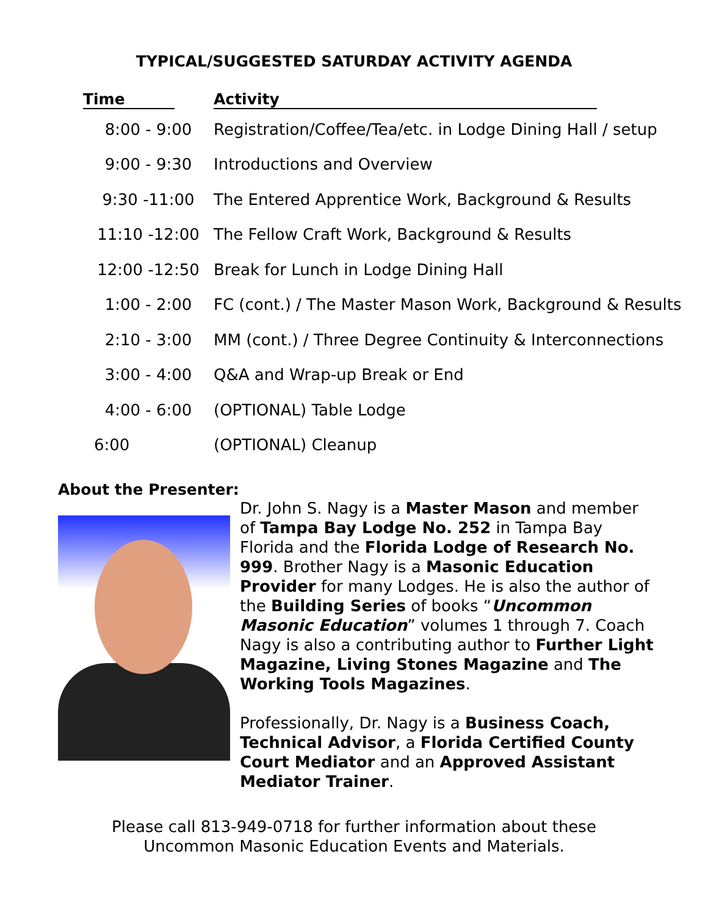TYPICAL/SUGGESTED SATURDAY ACTIVITY AGENDA
| Time | Activity |
| --- | --- |
| 8:00 - 9:00 | Registration/Coffee/Tea/etc. in Lodge Dining Hall / setup |
| 9:00 - 9:30 | Introductions and Overview |
| 9:30 -11:00 | The Entered Apprentice Work, Background & Results |
| 11:10 -12:00 | The Fellow Craft Work, Background & Results |
| 12:00 -12:50 | Break for Lunch in Lodge Dining Hall |
| 1:00 - 2:00 | FC (cont.) / The Master Mason Work, Background & Results |
| 2:10 - 3:00 | MM (cont.) / Three Degree Continuity & Interconnections |
| 3:00 - 4:00 | Q&A and Wrap-up Break or End |
| 4:00 - 6:00 | (OPTIONAL) Table Lodge |
| 6:00 | (OPTIONAL) Cleanup |
About the Presenter:
Dr. John S. Nagy is a Master Mason and member of Tampa Bay Lodge No. 252 in Tampa Bay Florida and the Florida Lodge of Research No. 999. Brother Nagy is a Masonic Education Provider for many Lodges. He is also the author of the Building Series of books “Uncommon Masonic Education” volumes 1 through 7. Coach Nagy is also a contributing author to Further Light Magazine, Living Stones Magazine and The Working Tools Magazines.
Professionally, Dr. Nagy is a Business Coach, Technical Advisor, a Florida Certified County Court Mediator and an Approved Assistant Mediator Trainer.
Please call 813-949-0718 for further information about these
Uncommon Masonic Education Events and Materials.